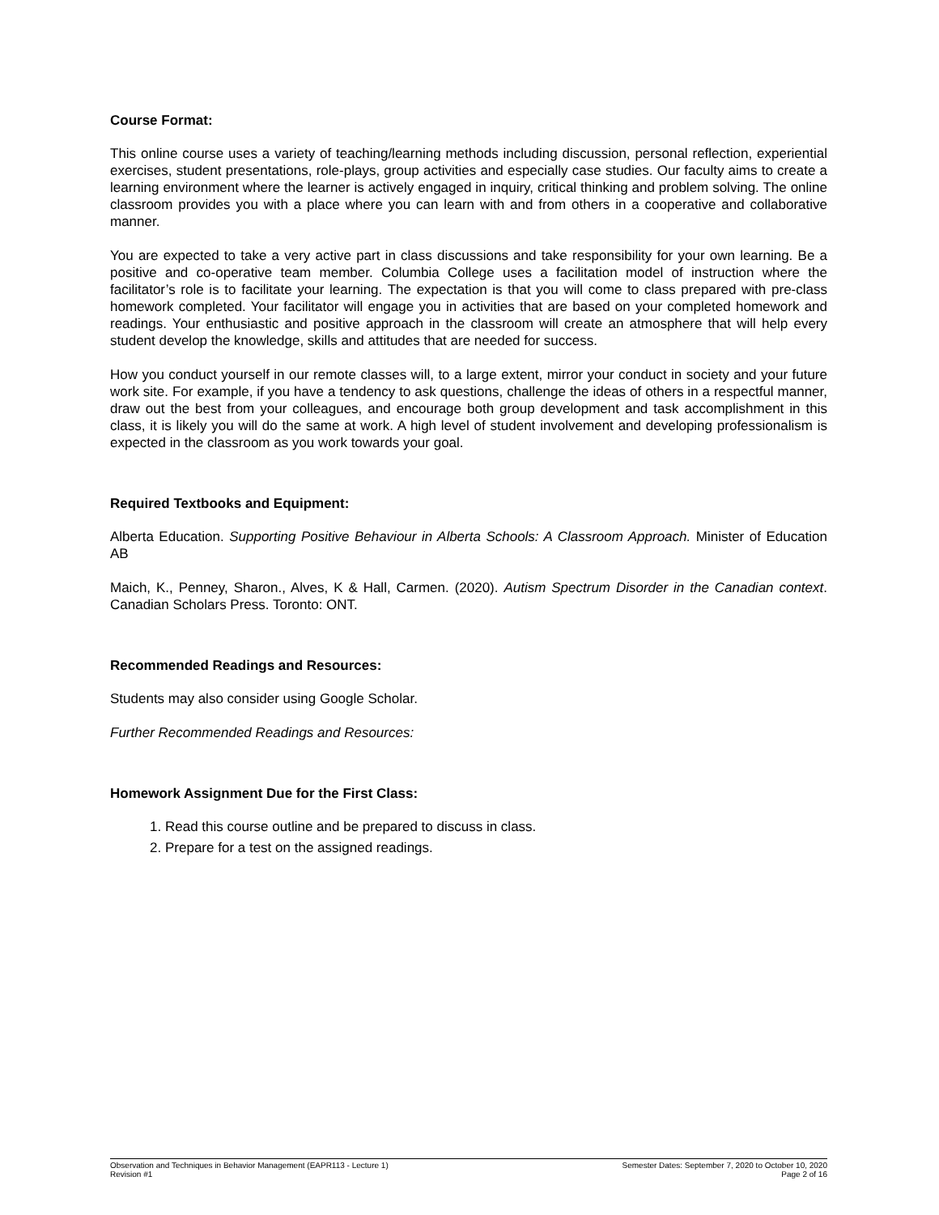Course Format:
This online course uses a variety of teaching/learning methods including discussion, personal reflection, experiential exercises, student presentations, role-plays, group activities and especially case studies. Our faculty aims to create a learning environment where the learner is actively engaged in inquiry, critical thinking and problem solving. The online classroom provides you with a place where you can learn with and from others in a cooperative and collaborative manner.
You are expected to take a very active part in class discussions and take responsibility for your own learning. Be a positive and co-operative team member. Columbia College uses a facilitation model of instruction where the facilitator’s role is to facilitate your learning. The expectation is that you will come to class prepared with pre-class homework completed. Your facilitator will engage you in activities that are based on your completed homework and readings. Your enthusiastic and positive approach in the classroom will create an atmosphere that will help every student develop the knowledge, skills and attitudes that are needed for success.
How you conduct yourself in our remote classes will, to a large extent, mirror your conduct in society and your future work site. For example, if you have a tendency to ask questions, challenge the ideas of others in a respectful manner, draw out the best from your colleagues, and encourage both group development and task accomplishment in this class, it is likely you will do the same at work. A high level of student involvement and developing professionalism is expected in the classroom as you work towards your goal.
Required Textbooks and Equipment:
Alberta Education. Supporting Positive Behaviour in Alberta Schools: A Classroom Approach. Minister of Education AB
Maich, K., Penney, Sharon., Alves, K & Hall, Carmen. (2020). Autism Spectrum Disorder in the Canadian context. Canadian Scholars Press. Toronto: ONT.
Recommended Readings and Resources:
Students may also consider using Google Scholar.
Further Recommended Readings and Resources:
Homework Assignment Due for the First Class:
1. Read this course outline and be prepared to discuss in class.
2. Prepare for a test on the assigned readings.
Observation and Techniques in Behavior Management (EAPR113 - Lecture 1)
Revision #1
Semester Dates: September 7, 2020 to October 10, 2020
Page 2 of 16